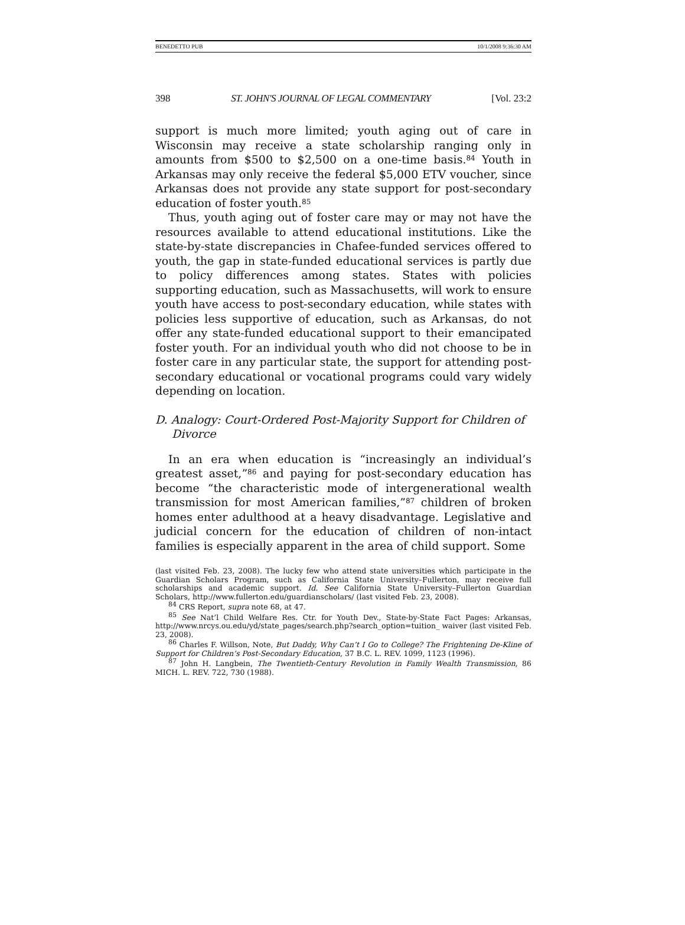BENEDETTO PUB 10/1/2008 9:36:30 AM
398 ST. JOHN'S JOURNAL OF LEGAL COMMENTARY [Vol. 23:2
support is much more limited; youth aging out of care in Wisconsin may receive a state scholarship ranging only in amounts from $500 to $2,500 on a one-time basis.<sup>84</sup> Youth in Arkansas may only receive the federal $5,000 ETV voucher, since Arkansas does not provide any state support for post-secondary education of foster youth.<sup>85</sup>
Thus, youth aging out of foster care may or may not have the resources available to attend educational institutions. Like the state-by-state discrepancies in Chafee-funded services offered to youth, the gap in state-funded educational services is partly due to policy differences among states. States with policies supporting education, such as Massachusetts, will work to ensure youth have access to post-secondary education, while states with policies less supportive of education, such as Arkansas, do not offer any state-funded educational support to their emancipated foster youth. For an individual youth who did not choose to be in foster care in any particular state, the support for attending post-secondary educational or vocational programs could vary widely depending on location.
D. Analogy: Court-Ordered Post-Majority Support for Children of Divorce
In an era when education is “increasingly an individual’s greatest asset,”<sup>86</sup> and paying for post-secondary education has become “the characteristic mode of intergenerational wealth transmission for most American families,”<sup>87</sup> children of broken homes enter adulthood at a heavy disadvantage. Legislative and judicial concern for the education of children of non-intact families is especially apparent in the area of child support. Some
(last visited Feb. 23, 2008). The lucky few who attend state universities which participate in the Guardian Scholars Program, such as California State University–Fullerton, may receive full scholarships and academic support. Id. See California State University–Fullerton Guardian Scholars, http://www.fullerton.edu/guardianscholars/ (last visited Feb. 23, 2008).
<sup>84</sup> CRS Report, supra note 68, at 47.
<sup>85</sup> See Nat’l Child Welfare Res. Ctr. for Youth Dev., State-by-State Fact Pages: Arkansas, http://www.nrcys.ou.edu/yd/state_pages/search.php?search_option=tuition_ waiver (last visited Feb. 23, 2008).
<sup>86</sup> Charles F. Willson, Note, But Daddy, Why Can’t I Go to College? The Frightening De-Kline of Support for Children’s Post-Secondary Education, 37 B.C. L. REV. 1099, 1123 (1996).
<sup>87</sup> John H. Langbein, The Twentieth-Century Revolution in Family Wealth Transmission, 86 MICH. L. REV. 722, 730 (1988).